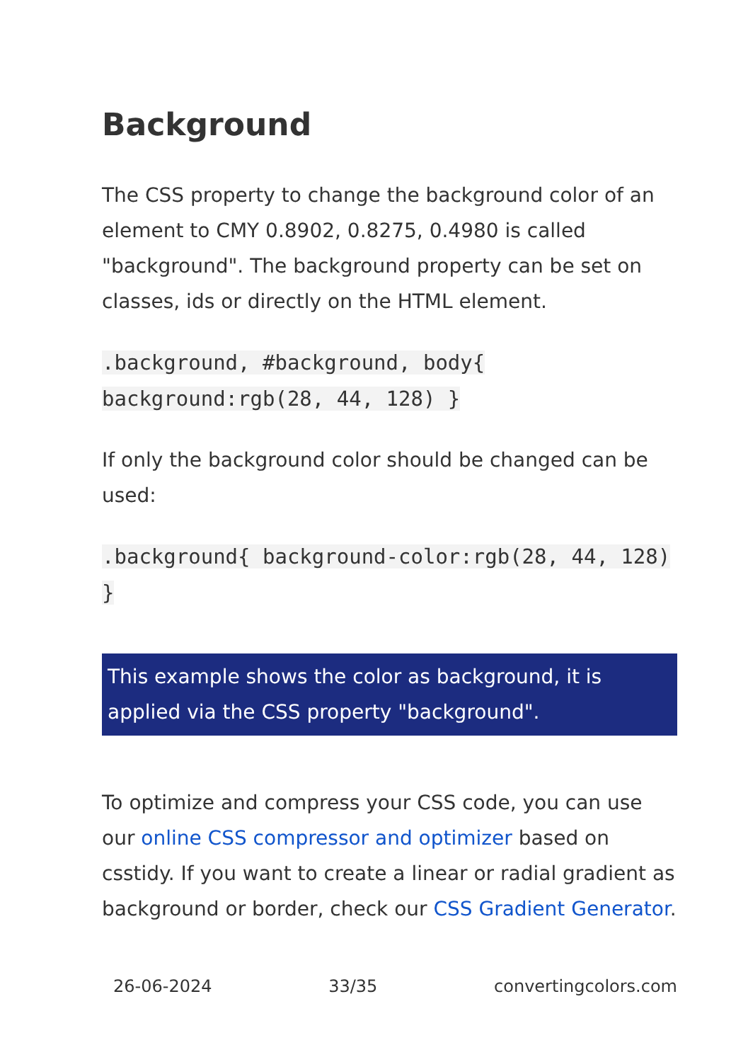Background
The CSS property to change the background color of an element to CMY 0.8902, 0.8275, 0.4980 is called "background". The background property can be set on classes, ids or directly on the HTML element.
.background, #background, body{ background:rgb(28, 44, 128) }
If only the background color should be changed can be used:
.background{ background-color:rgb(28, 44, 128) }
This example shows the color as background, it is applied via the CSS property "background".
To optimize and compress your CSS code, you can use our online CSS compressor and optimizer based on csstidy. If you want to create a linear or radial gradient as background or border, check our CSS Gradient Generator.
26-06-2024 33/35 convertingcolors.com